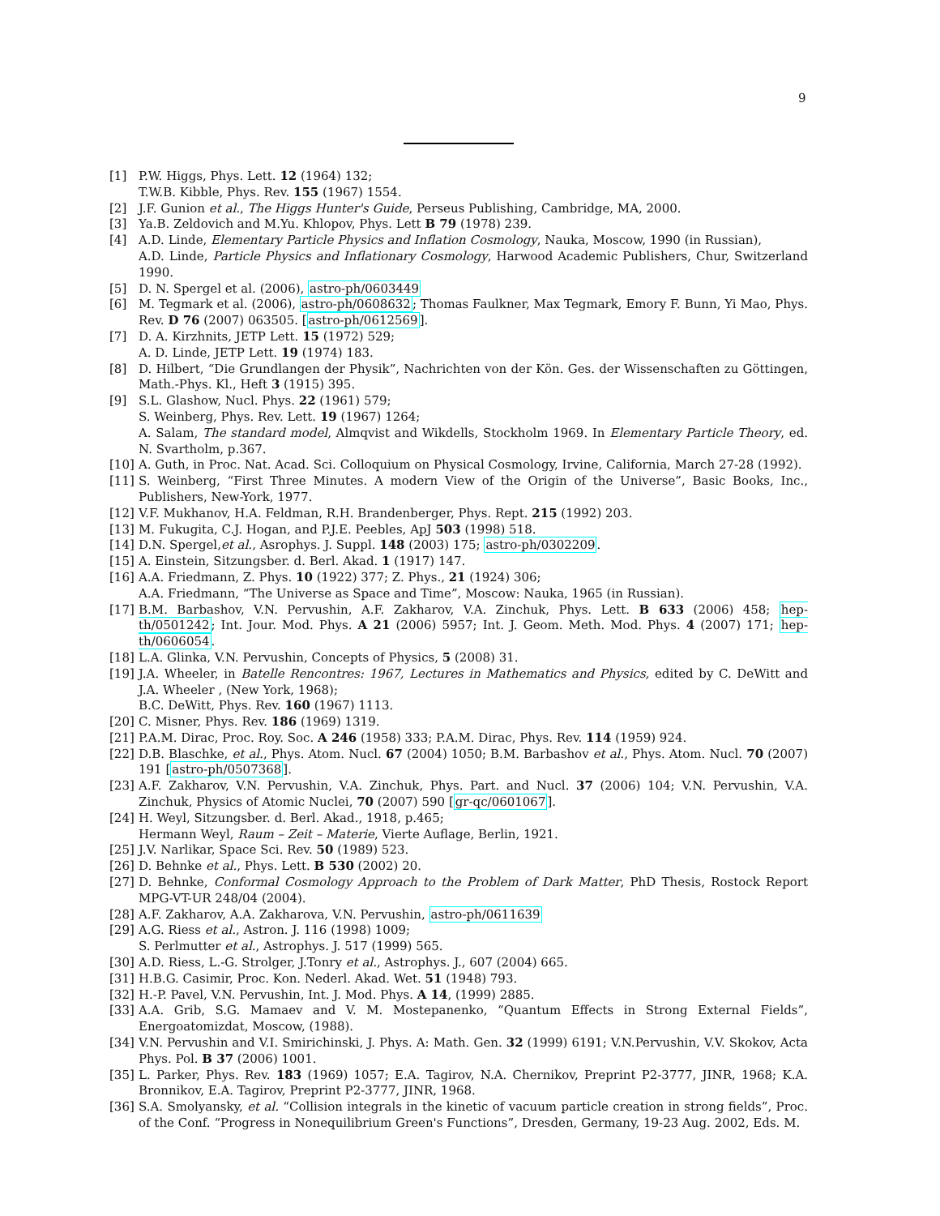9
[1] P.W. Higgs, Phys. Lett. 12 (1964) 132;
T.W.B. Kibble, Phys. Rev. 155 (1967) 1554.
[2] J.F. Gunion et al., The Higgs Hunter's Guide, Perseus Publishing, Cambridge, MA, 2000.
[3] Ya.B. Zeldovich and M.Yu. Khlopov, Phys. Lett B 79 (1978) 239.
[4] A.D. Linde, Elementary Particle Physics and Inflation Cosmology, Nauka, Moscow, 1990 (in Russian),
A.D. Linde, Particle Physics and Inflationary Cosmology, Harwood Academic Publishers, Chur, Switzerland 1990.
[5] D. N. Spergel et al. (2006), astro-ph/0603449
[6] M. Tegmark et al. (2006), astro-ph/0608632; Thomas Faulkner, Max Tegmark, Emory F. Bunn, Yi Mao, Phys. Rev. D 76 (2007) 063505. [astro-ph/0612569].
[7] D. A. Kirzhnits, JETP Lett. 15 (1972) 529;
A. D. Linde, JETP Lett. 19 (1974) 183.
[8] D. Hilbert, “Die Grundlangen der Physik”, Nachrichten von der Kön. Ges. der Wissenschaften zu Göttingen, Math.-Phys. Kl., Heft 3 (1915) 395.
[9] S.L. Glashow, Nucl. Phys. 22 (1961) 579;
S. Weinberg, Phys. Rev. Lett. 19 (1967) 1264;
A. Salam, The standard model, Almqvist and Wikdells, Stockholm 1969. In Elementary Particle Theory, ed. N. Svartholm, p.367.
[10] A. Guth, in Proc. Nat. Acad. Sci. Colloquium on Physical Cosmology, Irvine, California, March 27-28 (1992).
[11] S. Weinberg, “First Three Minutes. A modern View of the Origin of the Universe”, Basic Books, Inc., Publishers, New-York, 1977.
[12] V.F. Mukhanov, H.A. Feldman, R.H. Brandenberger, Phys. Rept. 215 (1992) 203.
[13] M. Fukugita, C.J. Hogan, and P.J.E. Peebles, ApJ 503 (1998) 518.
[14] D.N. Spergel,et al., Asrophys. J. Suppl. 148 (2003) 175; astro-ph/0302209.
[15] A. Einstein, Sitzungsber. d. Berl. Akad. 1 (1917) 147.
[16] A.A. Friedmann, Z. Phys. 10 (1922) 377; Z. Phys., 21 (1924) 306;
A.A. Friedmann, “The Universe as Space and Time”, Moscow: Nauka, 1965 (in Russian).
[17] B.M. Barbashov, V.N. Pervushin, A.F. Zakharov, V.A. Zinchuk, Phys. Lett. B 633 (2006) 458; hep-th/0501242; Int. Jour. Mod. Phys. A 21 (2006) 5957; Int. J. Geom. Meth. Mod. Phys. 4 (2007) 171; hep-th/0606054.
[18] L.A. Glinka, V.N. Pervushin, Concepts of Physics, 5 (2008) 31.
[19] J.A. Wheeler, in Batelle Rencontres: 1967, Lectures in Mathematics and Physics, edited by C. DeWitt and J.A. Wheeler , (New York, 1968);
B.C. DeWitt, Phys. Rev. 160 (1967) 1113.
[20] C. Misner, Phys. Rev. 186 (1969) 1319.
[21] P.A.M. Dirac, Proc. Roy. Soc. A 246 (1958) 333; P.A.M. Dirac, Phys. Rev. 114 (1959) 924.
[22] D.B. Blaschke, et al., Phys. Atom. Nucl. 67 (2004) 1050; B.M. Barbashov et al., Phys. Atom. Nucl. 70 (2007) 191 [astro-ph/0507368].
[23] A.F. Zakharov, V.N. Pervushin, V.A. Zinchuk, Phys. Part. and Nucl. 37 (2006) 104; V.N. Pervushin, V.A. Zinchuk, Physics of Atomic Nuclei, 70 (2007) 590 [gr-qc/0601067].
[24] H. Weyl, Sitzungsber. d. Berl. Akad., 1918, p.465;
Hermann Weyl, Raum – Zeit – Materie, Vierte Auflage, Berlin, 1921.
[25] J.V. Narlikar, Space Sci. Rev. 50 (1989) 523.
[26] D. Behnke et al., Phys. Lett. B 530 (2002) 20.
[27] D. Behnke, Conformal Cosmology Approach to the Problem of Dark Matter, PhD Thesis, Rostock Report MPG-VT-UR 248/04 (2004).
[28] A.F. Zakharov, A.A. Zakharova, V.N. Pervushin, astro-ph/0611639
[29] A.G. Riess et al., Astron. J. 116 (1998) 1009;
S. Perlmutter et al., Astrophys. J. 517 (1999) 565.
[30] A.D. Riess, L.-G. Strolger, J.Tonry et al., Astrophys. J., 607 (2004) 665.
[31] H.B.G. Casimir, Proc. Kon. Nederl. Akad. Wet. 51 (1948) 793.
[32] H.-P. Pavel, V.N. Pervushin, Int. J. Mod. Phys. A 14, (1999) 2885.
[33] A.A. Grib, S.G. Mamaev and V. M. Mostepanenko, “Quantum Effects in Strong External Fields”, Energoatomizdat, Moscow, (1988).
[34] V.N. Pervushin and V.I. Smirichinski, J. Phys. A: Math. Gen. 32 (1999) 6191; V.N.Pervushin, V.V. Skokov, Acta Phys. Pol. B 37 (2006) 1001.
[35] L. Parker, Phys. Rev. 183 (1969) 1057; E.A. Tagirov, N.A. Chernikov, Preprint P2-3777, JINR, 1968; K.A. Bronnikov, E.A. Tagirov, Preprint P2-3777, JINR, 1968.
[36] S.A. Smolyansky, et al. “Collision integrals in the kinetic of vacuum particle creation in strong fields”, Proc. of the Conf. “Progress in Nonequilibrium Green's Functions”, Dresden, Germany, 19-23 Aug. 2002, Eds. M.